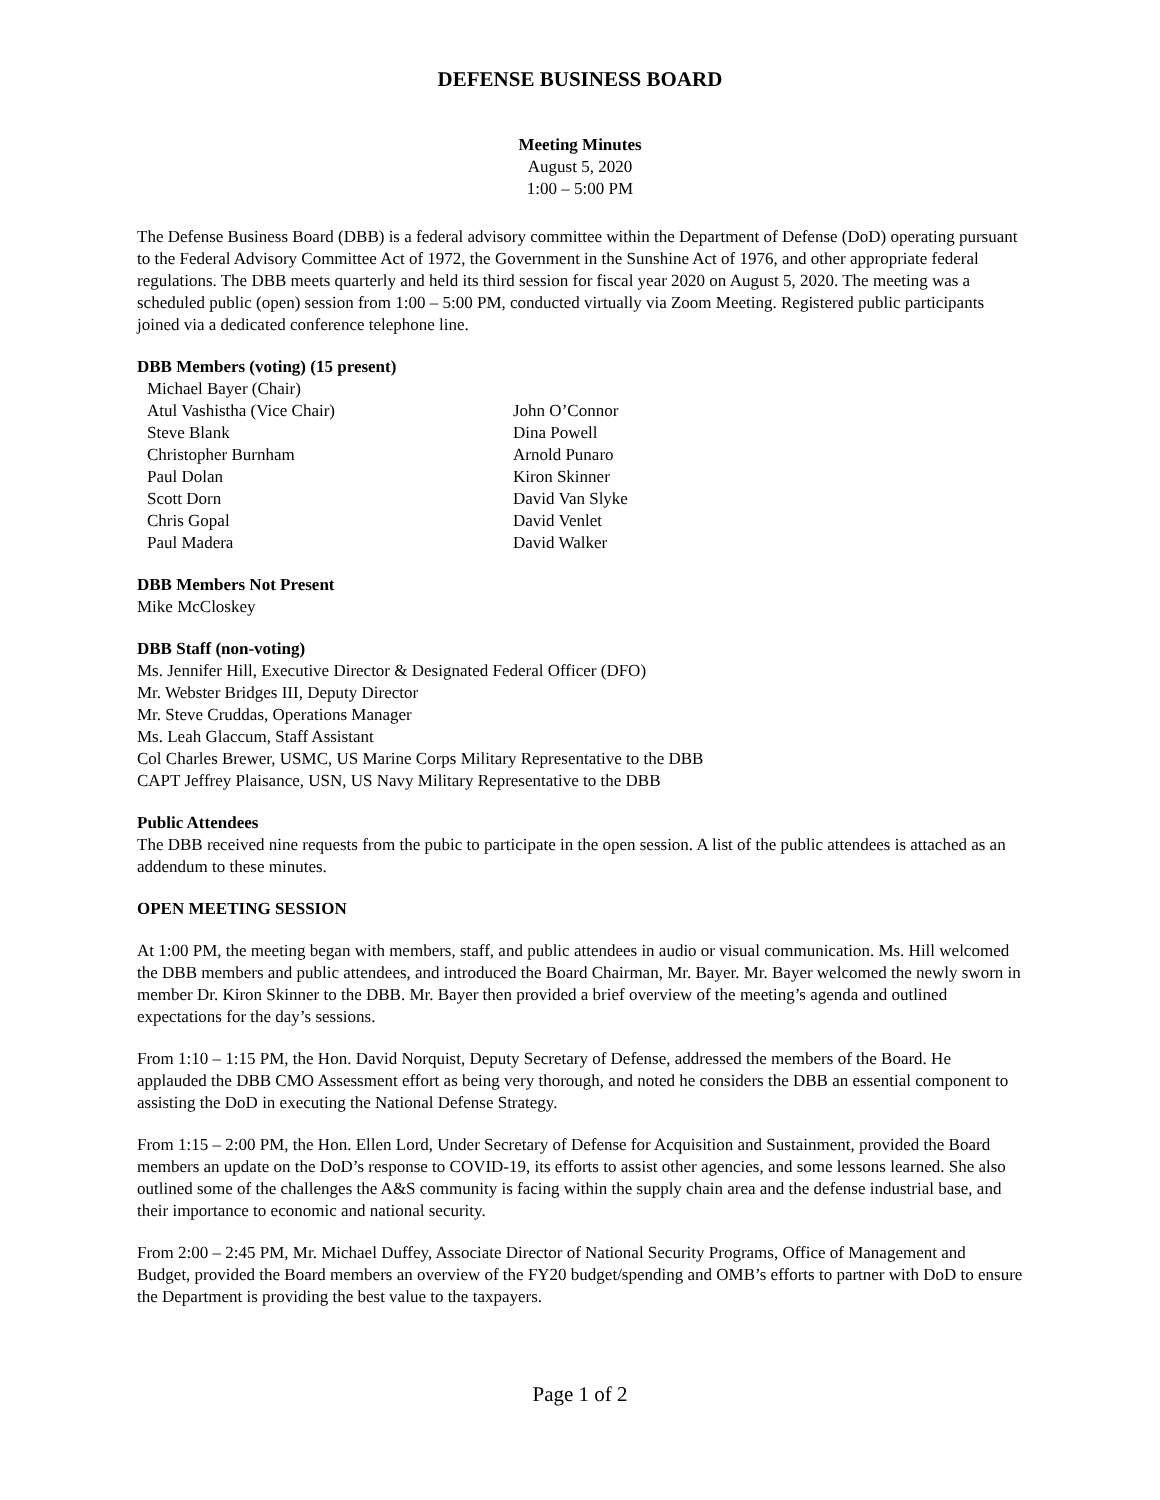DEFENSE BUSINESS BOARD
Meeting Minutes
August 5, 2020
1:00 – 5:00 PM
The Defense Business Board (DBB) is a federal advisory committee within the Department of Defense (DoD) operating pursuant to the Federal Advisory Committee Act of 1972, the Government in the Sunshine Act of 1976, and other appropriate federal regulations. The DBB meets quarterly and held its third session for fiscal year 2020 on August 5, 2020. The meeting was a scheduled public (open) session from 1:00 – 5:00 PM, conducted virtually via Zoom Meeting. Registered public participants joined via a dedicated conference telephone line.
DBB Members (voting) (15 present)
Michael Bayer (Chair)
Atul Vashistha (Vice Chair)
Steve Blank
Christopher Burnham
Paul Dolan
Scott Dorn
Chris Gopal
Paul Madera
John O’Connor
Dina Powell
Arnold Punaro
Kiron Skinner
David Van Slyke
David Venlet
David Walker
DBB Members Not Present
Mike McCloskey
DBB Staff (non-voting)
Ms. Jennifer Hill, Executive Director & Designated Federal Officer (DFO)
Mr. Webster Bridges III, Deputy Director
Mr. Steve Cruddas, Operations Manager
Ms. Leah Glaccum, Staff Assistant
Col Charles Brewer, USMC, US Marine Corps Military Representative to the DBB
CAPT Jeffrey Plaisance, USN, US Navy Military Representative to the DBB
Public Attendees
The DBB received nine requests from the pubic to participate in the open session. A list of the public attendees is attached as an addendum to these minutes.
OPEN MEETING SESSION
At 1:00 PM, the meeting began with members, staff, and public attendees in audio or visual communication. Ms. Hill welcomed the DBB members and public attendees, and introduced the Board Chairman, Mr. Bayer. Mr. Bayer welcomed the newly sworn in member Dr. Kiron Skinner to the DBB. Mr. Bayer then provided a brief overview of the meeting’s agenda and outlined expectations for the day’s sessions.
From 1:10 – 1:15 PM, the Hon. David Norquist, Deputy Secretary of Defense, addressed the members of the Board. He applauded the DBB CMO Assessment effort as being very thorough, and noted he considers the DBB an essential component to assisting the DoD in executing the National Defense Strategy.
From 1:15 – 2:00 PM, the Hon. Ellen Lord, Under Secretary of Defense for Acquisition and Sustainment, provided the Board members an update on the DoD’s response to COVID-19, its efforts to assist other agencies, and some lessons learned. She also outlined some of the challenges the A&S community is facing within the supply chain area and the defense industrial base, and their importance to economic and national security.
From 2:00 – 2:45 PM, Mr. Michael Duffey, Associate Director of National Security Programs, Office of Management and Budget, provided the Board members an overview of the FY20 budget/spending and OMB’s efforts to partner with DoD to ensure the Department is providing the best value to the taxpayers.
Page 1 of 2